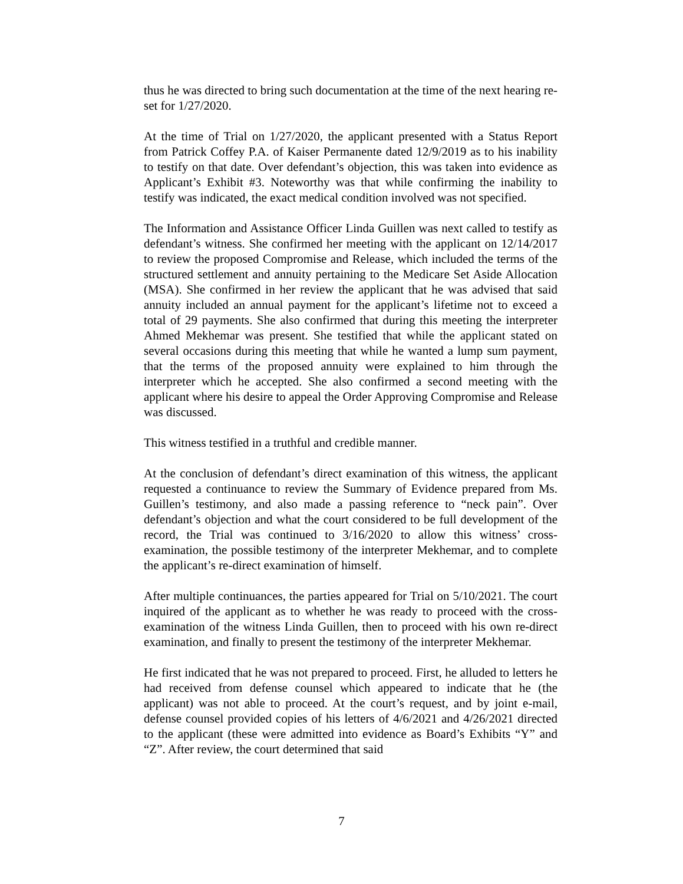thus he was directed to bring such documentation at the time of the next hearing re-set for 1/27/2020.
At the time of Trial on 1/27/2020, the applicant presented with a Status Report from Patrick Coffey P.A. of Kaiser Permanente dated 12/9/2019 as to his inability to testify on that date. Over defendant’s objection, this was taken into evidence as Applicant’s Exhibit #3. Noteworthy was that while confirming the inability to testify was indicated, the exact medical condition involved was not specified.
The Information and Assistance Officer Linda Guillen was next called to testify as defendant’s witness. She confirmed her meeting with the applicant on 12/14/2017 to review the proposed Compromise and Release, which included the terms of the structured settlement and annuity pertaining to the Medicare Set Aside Allocation (MSA). She confirmed in her review the applicant that he was advised that said annuity included an annual payment for the applicant’s lifetime not to exceed a total of 29 payments. She also confirmed that during this meeting the interpreter Ahmed Mekhemar was present. She testified that while the applicant stated on several occasions during this meeting that while he wanted a lump sum payment, that the terms of the proposed annuity were explained to him through the interpreter which he accepted. She also confirmed a second meeting with the applicant where his desire to appeal the Order Approving Compromise and Release was discussed.
This witness testified in a truthful and credible manner.
At the conclusion of defendant’s direct examination of this witness, the applicant requested a continuance to review the Summary of Evidence prepared from Ms. Guillen’s testimony, and also made a passing reference to “neck pain”. Over defendant’s objection and what the court considered to be full development of the record, the Trial was continued to 3/16/2020 to allow this witness’ cross-examination, the possible testimony of the interpreter Mekhemar, and to complete the applicant’s re-direct examination of himself.
After multiple continuances, the parties appeared for Trial on 5/10/2021. The court inquired of the applicant as to whether he was ready to proceed with the cross-examination of the witness Linda Guillen, then to proceed with his own re-direct examination, and finally to present the testimony of the interpreter Mekhemar.
He first indicated that he was not prepared to proceed. First, he alluded to letters he had received from defense counsel which appeared to indicate that he (the applicant) was not able to proceed. At the court’s request, and by joint e-mail, defense counsel provided copies of his letters of 4/6/2021 and 4/26/2021 directed to the applicant (these were admitted into evidence as Board’s Exhibits “Y” and “Z”. After review, the court determined that said
7